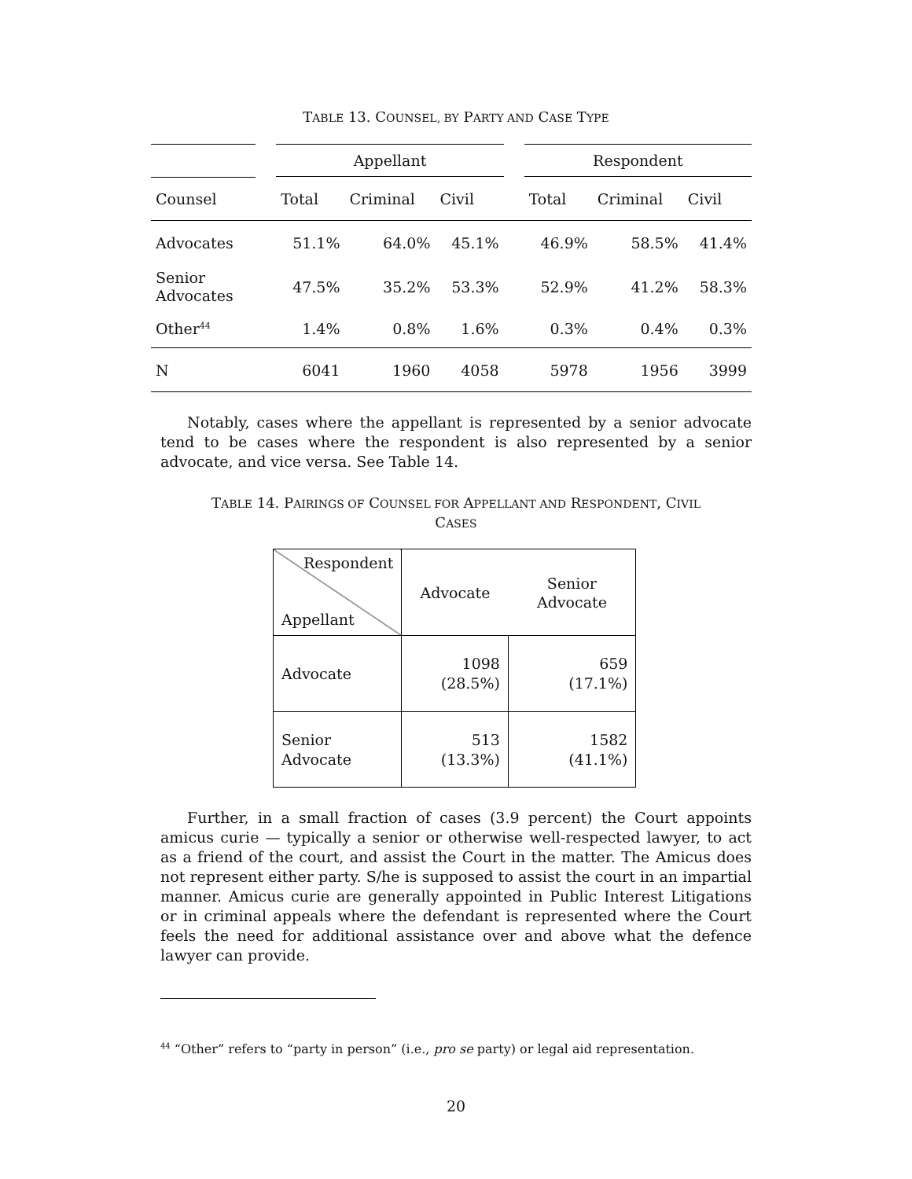TABLE 13. COUNSEL, BY PARTY AND CASE TYPE
| | | Appellant | | | | Respondent | | |
| Counsel | | Total | Criminal | Civil | | Total | Criminal | Civil |
| Advocates | | 51.1% | 64.0% | 45.1% | | 46.9% | 58.5% | 41.4% |
| Senior Advocates | | 47.5% | 35.2% | 53.3% | | 52.9% | 41.2% | 58.3% |
| Other<sup>44</sup> | | 1.4% | 0.8% | 1.6% | | 0.3% | 0.4% | 0.3% |
| N | | 6041 | 1960 | 4058 | | 5978 | 1956 | 3999 |
Notably, cases where the appellant is represented by a senior advocate tend to be cases where the respondent is also represented by a senior advocate, and vice versa. See Table 14.
TABLE 14. PAIRINGS OF COUNSEL FOR APPELLANT AND RESPONDENT, CIVIL
CASES
| Respondent Appellant | Advocate | Senior Advocate |
| Advocate | 1098 (28.5%) | 659 (17.1%) |
| Senior Advocate | 513 (13.3%) | 1582 (41.1%) |
Further, in a small fraction of cases (3.9 percent) the Court appoints amicus curie — typically a senior or otherwise well-respected lawyer, to act as a friend of the court, and assist the Court in the matter. The Amicus does not represent either party. S/he is supposed to assist the court in an impartial manner. Amicus curie are generally appointed in Public Interest Litigations or in criminal appeals where the defendant is represented where the Court feels the need for additional assistance over and above what the defence lawyer can provide.
<sup>44</sup> “Other” refers to “party in person” (i.e., pro se party) or legal aid representation.
20